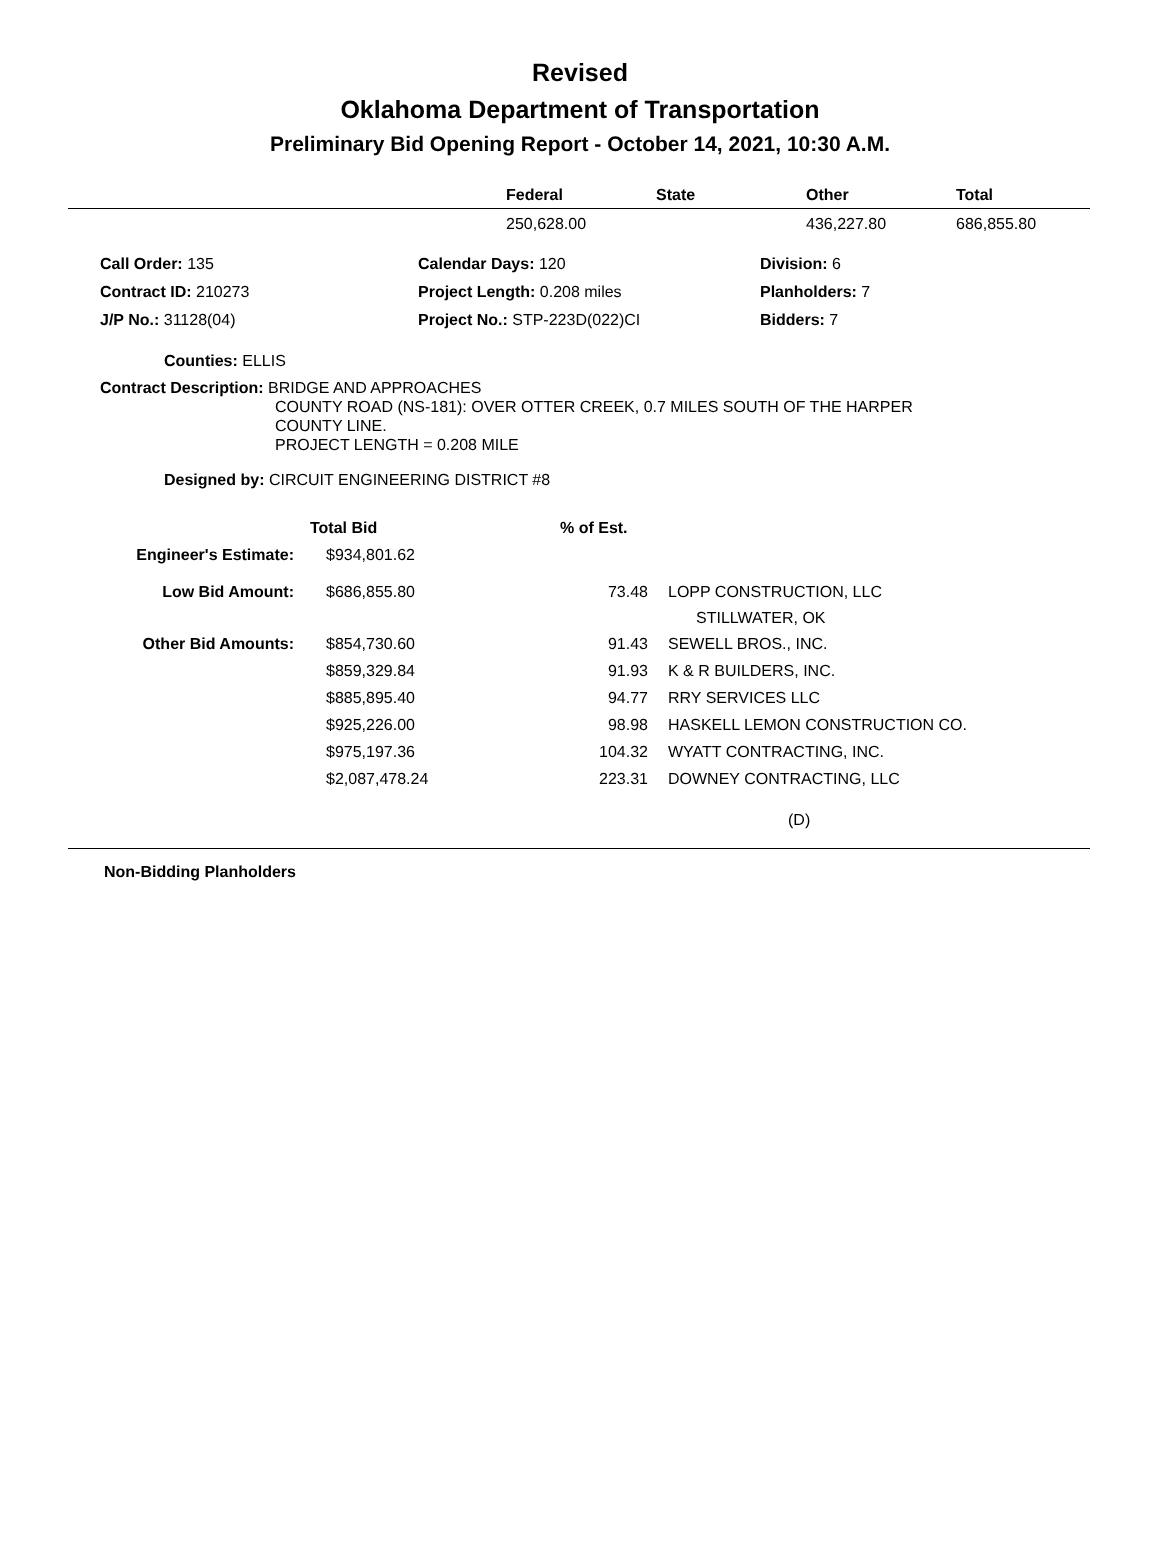Revised
Oklahoma Department of Transportation
Preliminary Bid Opening Report - October 14, 2021, 10:30 A.M.
| | Federal | State | Other | Total |
| --- | --- | --- | --- | --- |
| | 250,628.00 | | 436,227.80 | 686,855.80 |
| Call Order: 135 | Calendar Days: 120 | Division: 6 |
| Contract ID: 210273 | Project Length: 0.208 miles | Planholders: 7 |
| J/P No.: 31128(04) | Project No.: STP-223D(022)CI | Bidders: 7 |
Counties: ELLIS
Contract Description: BRIDGE AND APPROACHES
COUNTY ROAD (NS-181): OVER OTTER CREEK, 0.7 MILES SOUTH OF THE HARPER
COUNTY LINE.
PROJECT LENGTH = 0.208 MILE
Designed by: CIRCUIT ENGINEERING DISTRICT #8
| | Total Bid | % of Est. | |
| Engineer's Estimate: | $934,801.62 | | |
| Low Bid Amount: | $686,855.80 | 73.48 | LOPP CONSTRUCTION, LLC STILLWATER, OK |
| Other Bid Amounts: | $854,730.60 | 91.43 | SEWELL BROS., INC. |
| | $859,329.84 | 91.93 | K & R BUILDERS, INC. |
| | $885,895.40 | 94.77 | RRY SERVICES LLC |
| | $925,226.00 | 98.98 | HASKELL LEMON CONSTRUCTION CO. |
| | $975,197.36 | 104.32 | WYATT CONTRACTING, INC. |
| | $2,087,478.24 | 223.31 | DOWNEY CONTRACTING, LLC |
| | | | (D) |
Non-Bidding Planholders